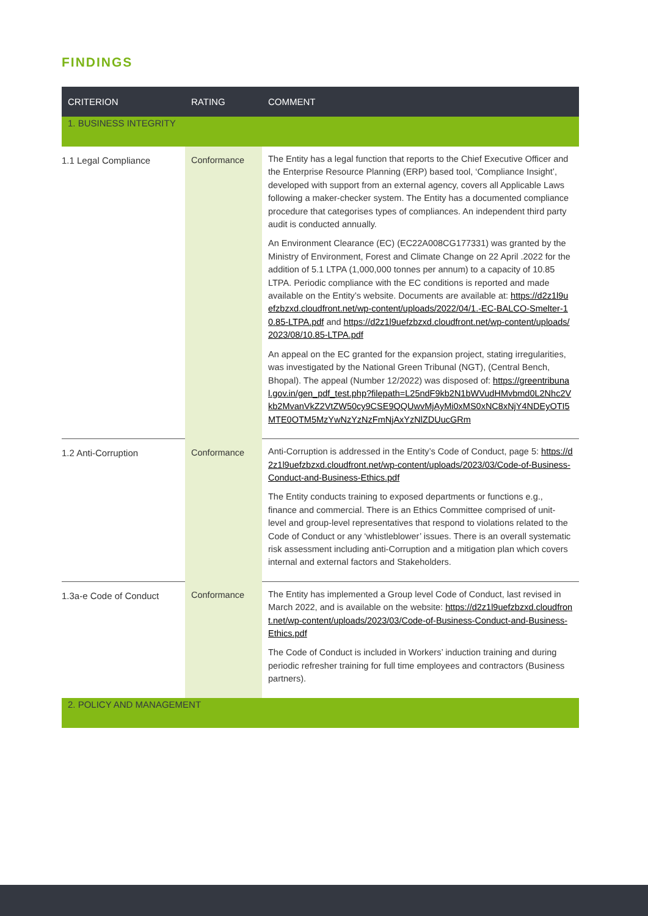FINDINGS
| CRITERION | RATING | COMMENT |
| --- | --- | --- |
| 1. BUSINESS INTEGRITY | | |
| 1.1 Legal Compliance | Conformance | The Entity has a legal function that reports to the Chief Executive Officer and the Enterprise Resource Planning (ERP) based tool, ‘Compliance Insight’, developed with support from an external agency, covers all Applicable Laws following a maker-checker system. The Entity has a documented compliance procedure that categorises types of compliances. An independent third party audit is conducted annually. An Environment Clearance (EC) (EC22A008CG177331) was granted by the Ministry of Environment, Forest and Climate Change on 22 April .2022 for the addition of 5.1 LTPA (1,000,000 tonnes per annum) to a capacity of 10.85 LTPA. Periodic compliance with the EC conditions is reported and made available on the Entity’s website. Documents are available at: https://d2z1l9uefzbzxd.cloudfront.net/wp-content/uploads/2022/04/1.-EC-BALCO-Smelter-10.85-LTPA.pdf and https://d2z1l9uefzbzxd.cloudfront.net/wp-content/uploads/2023/08/10.85-LTPA.pdf An appeal on the EC granted for the expansion project, stating irregularities, was investigated by the National Green Tribunal (NGT), (Central Bench, Bhopal). The appeal (Number 12/2022) was disposed of: https://greentribunal.gov.in/gen_pdf_test.php?filepath=L25ndF9kb2N1bWVudHMvbmd0L2Nhc2Vkb2MvanVkZ2VtZW50cy9CSE9QQUwvMjAyMi0xMS0xNC8xNjY4NDEyOTI5MTE0OTM5MzYwNzYzNzFmNjAxYzNlZDUucGRm |
| 1.2 Anti-Corruption | Conformance | Anti-Corruption is addressed in the Entity’s Code of Conduct, page 5: https://d2z1l9uefzbzxd.cloudfront.net/wp-content/uploads/2023/03/Code-of-Business-Conduct-and-Business-Ethics.pdf The Entity conducts training to exposed departments or functions e.g., finance and commercial. There is an Ethics Committee comprised of unit-level and group-level representatives that respond to violations related to the Code of Conduct or any ‘whistleblower’ issues. There is an overall systematic risk assessment including anti-Corruption and a mitigation plan which covers internal and external factors and Stakeholders. |
| 1.3a-e Code of Conduct | Conformance | The Entity has implemented a Group level Code of Conduct, last revised in March 2022, and is available on the website: https://d2z1l9uefzbzxd.cloudfront.net/wp-content/uploads/2023/03/Code-of-Business-Conduct-and-Business-Ethics.pdf The Code of Conduct is included in Workers’ induction training and during periodic refresher training for full time employees and contractors (Business partners). |
| 2. POLICY AND MANAGEMENT | | |